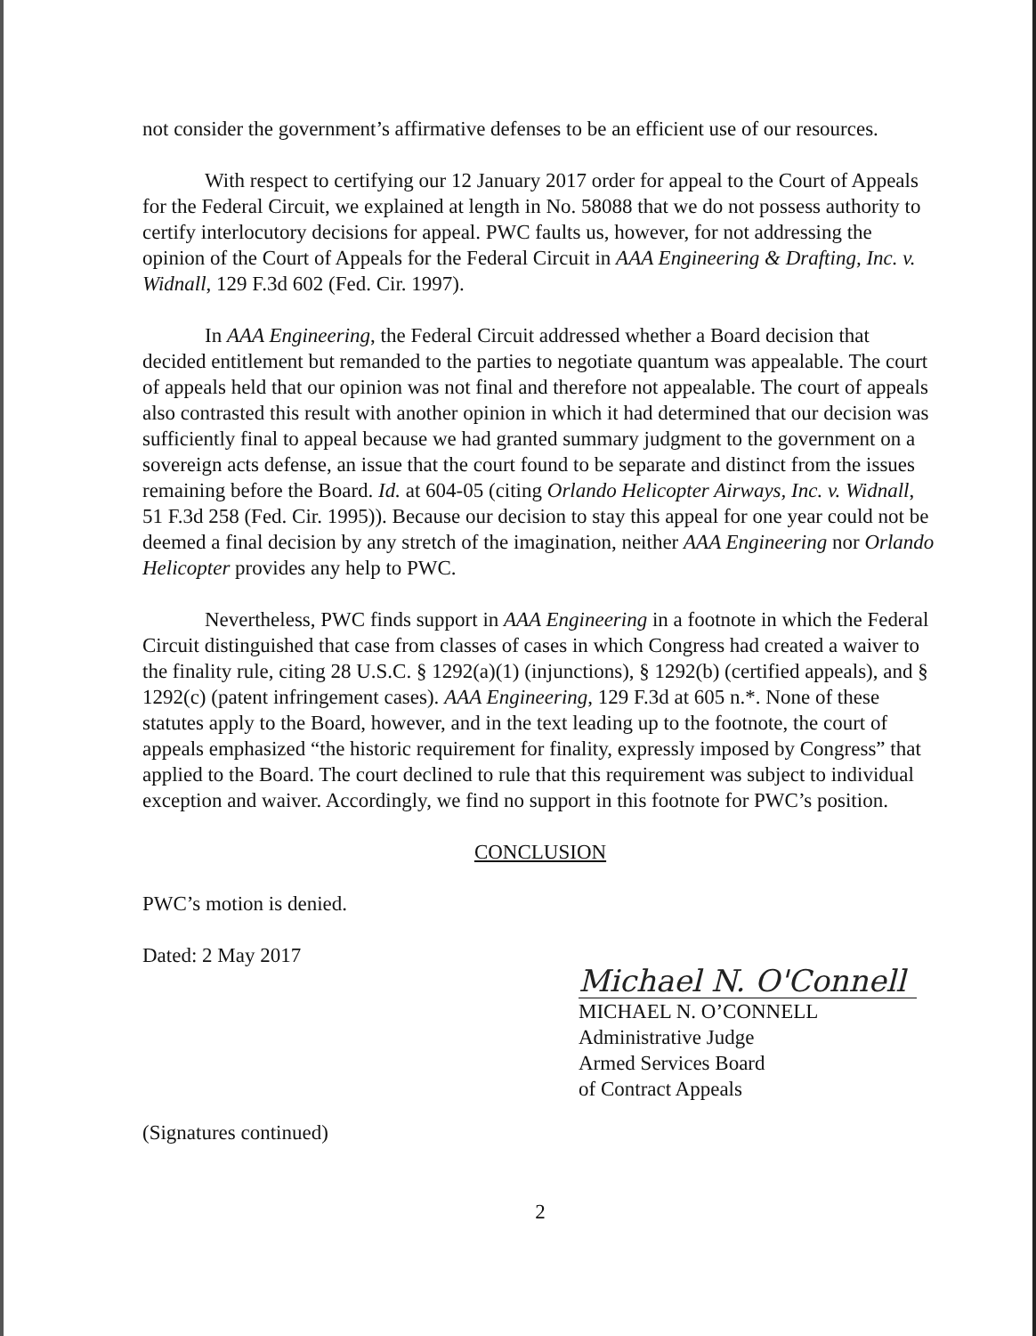not consider the government’s affirmative defenses to be an efficient use of our resources.
With respect to certifying our 12 January 2017 order for appeal to the Court of Appeals for the Federal Circuit, we explained at length in No. 58088 that we do not possess authority to certify interlocutory decisions for appeal. PWC faults us, however, for not addressing the opinion of the Court of Appeals for the Federal Circuit in AAA Engineering & Drafting, Inc. v. Widnall, 129 F.3d 602 (Fed. Cir. 1997).
In AAA Engineering, the Federal Circuit addressed whether a Board decision that decided entitlement but remanded to the parties to negotiate quantum was appealable. The court of appeals held that our opinion was not final and therefore not appealable. The court of appeals also contrasted this result with another opinion in which it had determined that our decision was sufficiently final to appeal because we had granted summary judgment to the government on a sovereign acts defense, an issue that the court found to be separate and distinct from the issues remaining before the Board. Id. at 604-05 (citing Orlando Helicopter Airways, Inc. v. Widnall, 51 F.3d 258 (Fed. Cir. 1995)). Because our decision to stay this appeal for one year could not be deemed a final decision by any stretch of the imagination, neither AAA Engineering nor Orlando Helicopter provides any help to PWC.
Nevertheless, PWC finds support in AAA Engineering in a footnote in which the Federal Circuit distinguished that case from classes of cases in which Congress had created a waiver to the finality rule, citing 28 U.S.C. § 1292(a)(1) (injunctions), § 1292(b) (certified appeals), and § 1292(c) (patent infringement cases). AAA Engineering, 129 F.3d at 605 n.*. None of these statutes apply to the Board, however, and in the text leading up to the footnote, the court of appeals emphasized “the historic requirement for finality, expressly imposed by Congress” that applied to the Board. The court declined to rule that this requirement was subject to individual exception and waiver. Accordingly, we find no support in this footnote for PWC’s position.
CONCLUSION
PWC’s motion is denied.
Dated: 2 May 2017
Michael N. O'Connell
MICHAEL N. O’CONNELL
Administrative Judge
Armed Services Board
of Contract Appeals
(Signatures continued)
2